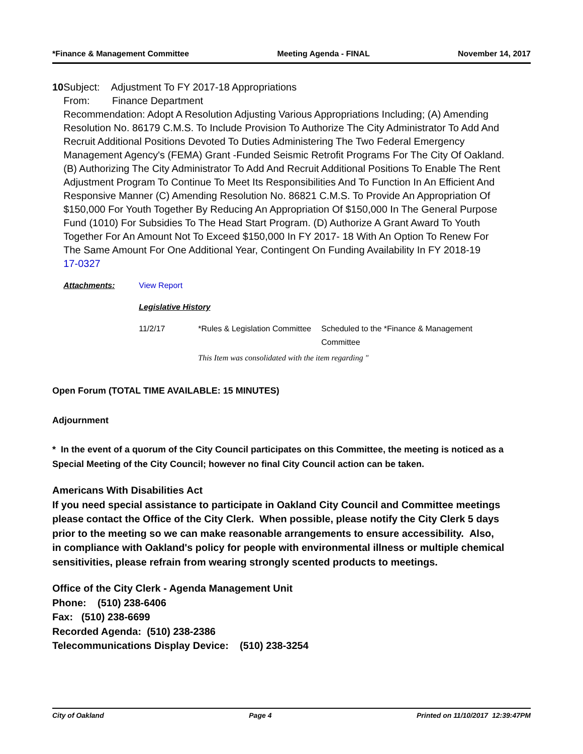*Finance & Management Committee Meeting Agenda - FINAL November 14, 2017
10 Subject: Adjustment To FY 2017-18 Appropriations
From: Finance Department
Recommendation: Adopt A Resolution Adjusting Various Appropriations Including; (A) Amending Resolution No. 86179 C.M.S. To Include Provision To Authorize The City Administrator To Add And Recruit Additional Positions Devoted To Duties Administering The Two Federal Emergency Management Agency's (FEMA) Grant -Funded Seismic Retrofit Programs For The City Of Oakland. (B) Authorizing The City Administrator To Add And Recruit Additional Positions To Enable The Rent Adjustment Program To Continue To Meet Its Responsibilities And To Function In An Efficient And Responsive Manner (C) Amending Resolution No. 86821 C.M.S. To Provide An Appropriation Of $150,000 For Youth Together By Reducing An Appropriation Of $150,000 In The General Purpose Fund (1010) For Subsidies To The Head Start Program. (D) Authorize A Grant Award To Youth Together For An Amount Not To Exceed $150,000 In FY 2017- 18 With An Option To Renew For The Same Amount For One Additional Year, Contingent On Funding Availability In FY 2018-19
17-0327
| Attachments: | View Report | | |
| | Legislative History | | |
| | 11/2/17 | *Rules & Legislation Committee | Scheduled to the *Finance & Management Committee |
| | | This Item was consolidated with the item regarding " | |
Open Forum (TOTAL TIME AVAILABLE: 15 MINUTES)
Adjournment
* In the event of a quorum of the City Council participates on this Committee, the meeting is noticed as a Special Meeting of the City Council; however no final City Council action can be taken.
Americans With Disabilities Act
If you need special assistance to participate in Oakland City Council and Committee meetings please contact the Office of the City Clerk. When possible, please notify the City Clerk 5 days prior to the meeting so we can make reasonable arrangements to ensure accessibility. Also, in compliance with Oakland's policy for people with environmental illness or multiple chemical sensitivities, please refrain from wearing strongly scented products to meetings.
Office of the City Clerk - Agenda Management Unit
Phone: (510) 238-6406
Fax: (510) 238-6699
Recorded Agenda: (510) 238-2386
Telecommunications Display Device: (510) 238-3254
City of Oakland Page 4 Printed on 11/10/2017 12:39:47PM